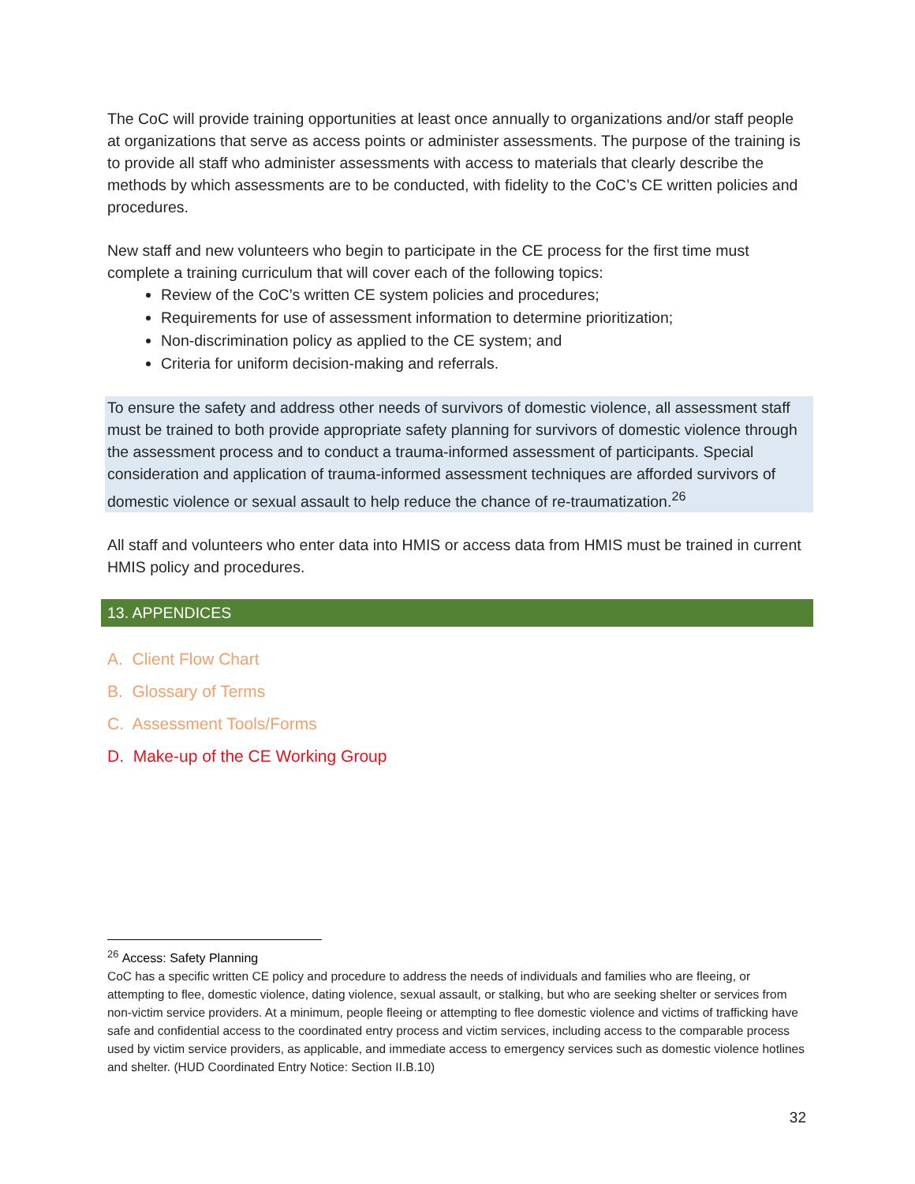The CoC will provide training opportunities at least once annually to organizations and/or staff people at organizations that serve as access points or administer assessments. The purpose of the training is to provide all staff who administer assessments with access to materials that clearly describe the methods by which assessments are to be conducted, with fidelity to the CoC’s CE written policies and procedures.
New staff and new volunteers who begin to participate in the CE process for the first time must complete a training curriculum that will cover each of the following topics:
Review of the CoC’s written CE system policies and procedures;
Requirements for use of assessment information to determine prioritization;
Non-discrimination policy as applied to the CE system; and
Criteria for uniform decision-making and referrals.
To ensure the safety and address other needs of survivors of domestic violence, all assessment staff must be trained to both provide appropriate safety planning for survivors of domestic violence through the assessment process and to conduct a trauma-informed assessment of participants. Special consideration and application of trauma-informed assessment techniques are afforded survivors of domestic violence or sexual assault to help reduce the chance of re-traumatization.<sup>26</sup>
All staff and volunteers who enter data into HMIS or access data from HMIS must be trained in current HMIS policy and procedures.
13. APPENDICES
A. Client Flow Chart
B. Glossary of Terms
C. Assessment Tools/Forms
D. Make-up of the CE Working Group
<sup>26</sup> Access: Safety Planning
CoC has a specific written CE policy and procedure to address the needs of individuals and families who are fleeing, or attempting to flee, domestic violence, dating violence, sexual assault, or stalking, but who are seeking shelter or services from non-victim service providers. At a minimum, people fleeing or attempting to flee domestic violence and victims of trafficking have safe and confidential access to the coordinated entry process and victim services, including access to the comparable process used by victim service providers, as applicable, and immediate access to emergency services such as domestic violence hotlines and shelter. (HUD Coordinated Entry Notice: Section II.B.10)
32